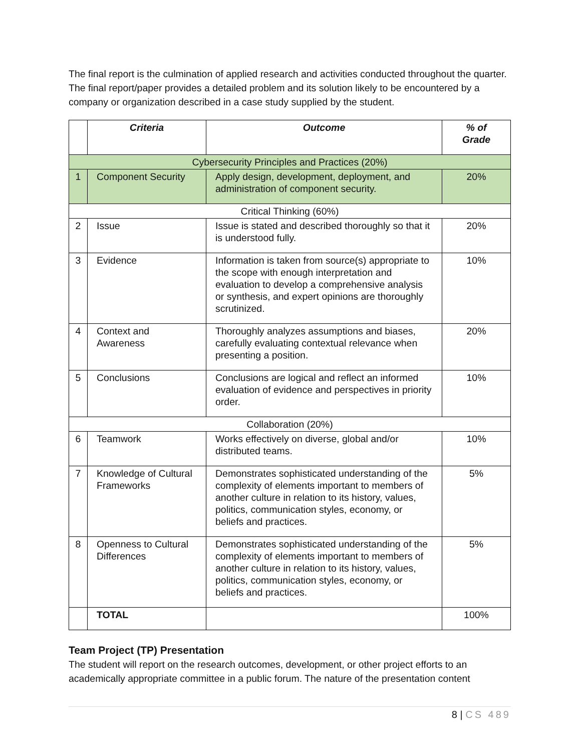The final report is the culmination of applied research and activities conducted throughout the quarter. The final report/paper provides a detailed problem and its solution likely to be encountered by a company or organization described in a case study supplied by the student.
| | Criteria | Outcome | % of Grade |
| --- | --- | --- | --- |
| Cybersecurity Principles and Practices (20%) | | | |
| 1 | Component Security | Apply design, development, deployment, and administration of component security. | 20% |
| Critical Thinking (60%) | | | |
| 2 | Issue | Issue is stated and described thoroughly so that it is understood fully. | 20% |
| 3 | Evidence | Information is taken from source(s) appropriate to the scope with enough interpretation and evaluation to develop a comprehensive analysis or synthesis, and expert opinions are thoroughly scrutinized. | 10% |
| 4 | Context and Awareness | Thoroughly analyzes assumptions and biases, carefully evaluating contextual relevance when presenting a position. | 20% |
| 5 | Conclusions | Conclusions are logical and reflect an informed evaluation of evidence and perspectives in priority order. | 10% |
| Collaboration (20%) | | | |
| 6 | Teamwork | Works effectively on diverse, global and/or distributed teams. | 10% |
| 7 | Knowledge of Cultural Frameworks | Demonstrates sophisticated understanding of the complexity of elements important to members of another culture in relation to its history, values, politics, communication styles, economy, or beliefs and practices. | 5% |
| 8 | Openness to Cultural Differences | Demonstrates sophisticated understanding of the complexity of elements important to members of another culture in relation to its history, values, politics, communication styles, economy, or beliefs and practices. | 5% |
| | TOTAL | | 100% |
Team Project (TP) Presentation
The student will report on the research outcomes, development, or other project efforts to an academically appropriate committee in a public forum. The nature of the presentation content
8 | CS 489